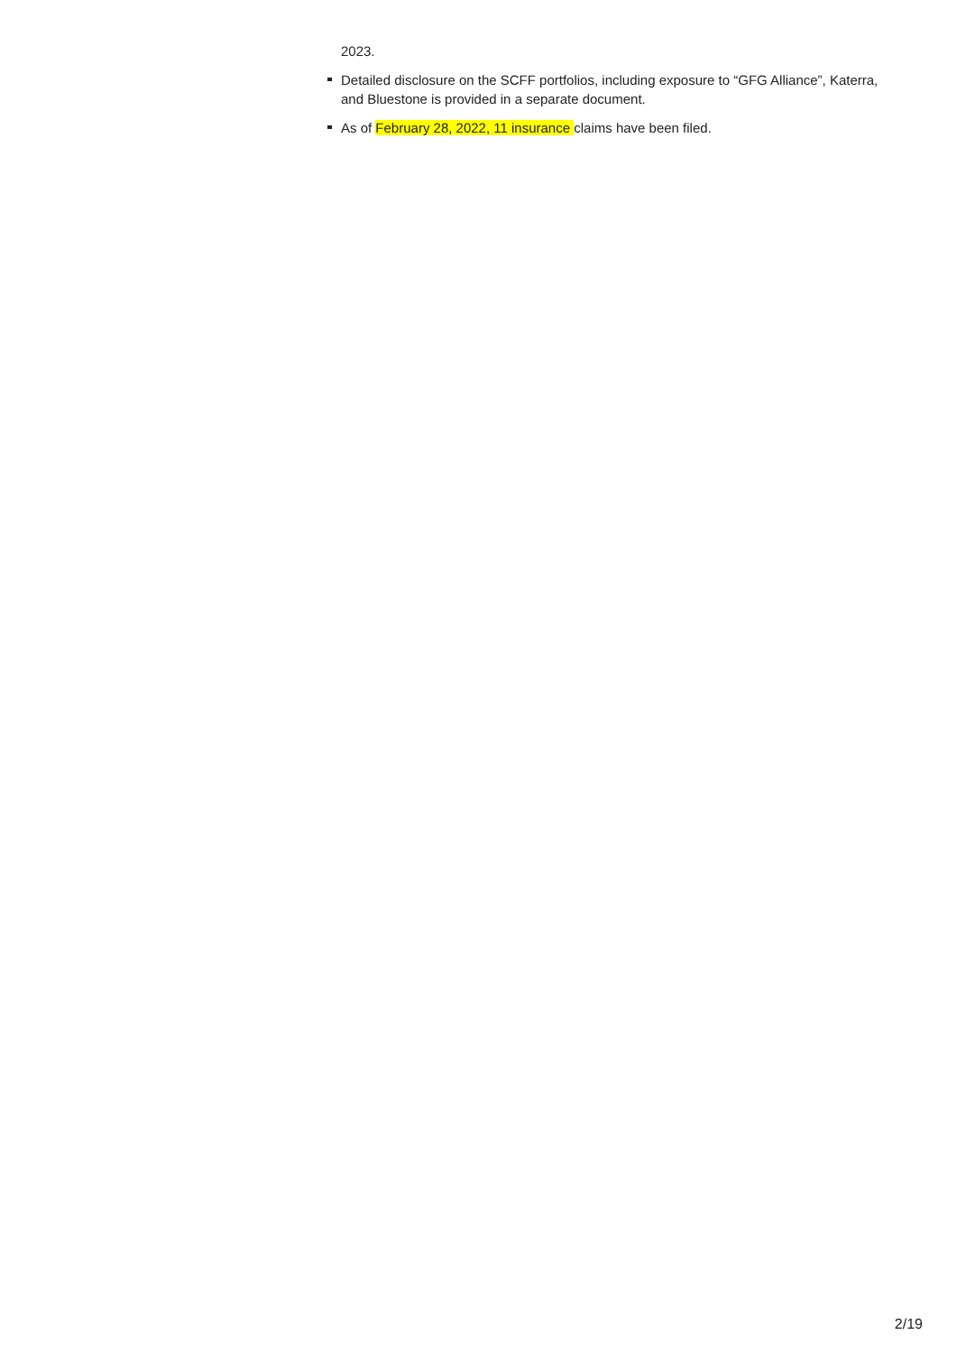2023.
Detailed disclosure on the SCFF portfolios, including exposure to “GFG Alliance”, Katerra, and Bluestone is provided in a separate document.
As of February 28, 2022, 11 insurance claims have been filed.
2/19